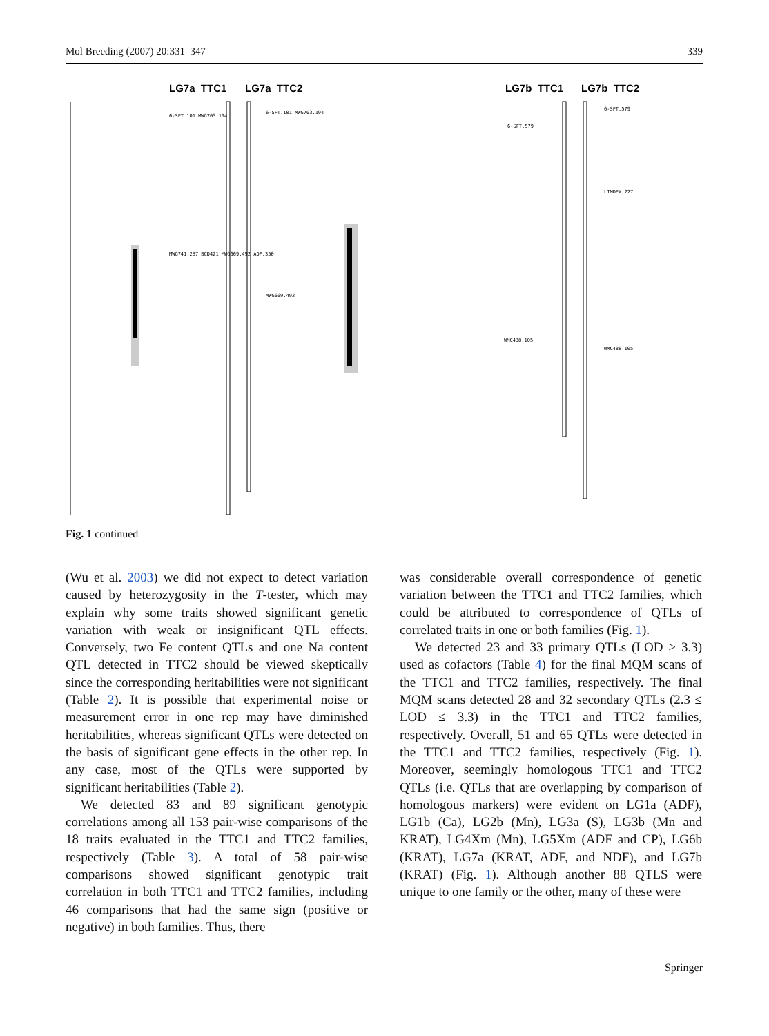Mol Breeding (2007) 20:331–347 339
LG7a_TTC1
LG7a_TTC2
LG7b_TTC1
LG7b_TTC2
6-SFT.101 MWG703.194
6-SFT.101 MWG703.194
MWG741.287 BCD421 MWG669.492 ADP.350
MWG669.492
6-SFT.579
6-SFT.579
LIMDEX.227
WMC488.105
WMC488.105
Fig. 1 continued
(Wu et al. 2003) we did not expect to detect variation caused by heterozygosity in the T-tester, which may explain why some traits showed significant genetic variation with weak or insignificant QTL effects. Conversely, two Fe content QTLs and one Na content QTL detected in TTC2 should be viewed skeptically since the corresponding heritabilities were not significant (Table 2). It is possible that experimental noise or measurement error in one rep may have diminished heritabilities, whereas significant QTLs were detected on the basis of significant gene effects in the other rep. In any case, most of the QTLs were supported by significant heritabilities (Table 2).
We detected 83 and 89 significant genotypic correlations among all 153 pair-wise comparisons of the 18 traits evaluated in the TTC1 and TTC2 families, respectively (Table 3). A total of 58 pair-wise comparisons showed significant genotypic trait correlation in both TTC1 and TTC2 families, including 46 comparisons that had the same sign (positive or negative) in both families. Thus, there
was considerable overall correspondence of genetic variation between the TTC1 and TTC2 families, which could be attributed to correspondence of QTLs of correlated traits in one or both families (Fig. 1).
We detected 23 and 33 primary QTLs (LOD ≥ 3.3) used as cofactors (Table 4) for the final MQM scans of the TTC1 and TTC2 families, respectively. The final MQM scans detected 28 and 32 secondary QTLs (2.3 ≤ LOD ≤ 3.3) in the TTC1 and TTC2 families, respectively. Overall, 51 and 65 QTLs were detected in the TTC1 and TTC2 families, respectively (Fig. 1). Moreover, seemingly homologous TTC1 and TTC2 QTLs (i.e. QTLs that are overlapping by comparison of homologous markers) were evident on LG1a (ADF), LG1b (Ca), LG2b (Mn), LG3a (S), LG3b (Mn and KRAT), LG4Xm (Mn), LG5Xm (ADF and CP), LG6b (KRAT), LG7a (KRAT, ADF, and NDF), and LG7b (KRAT) (Fig. 1). Although another 88 QTLS were unique to one family or the other, many of these were
Springer